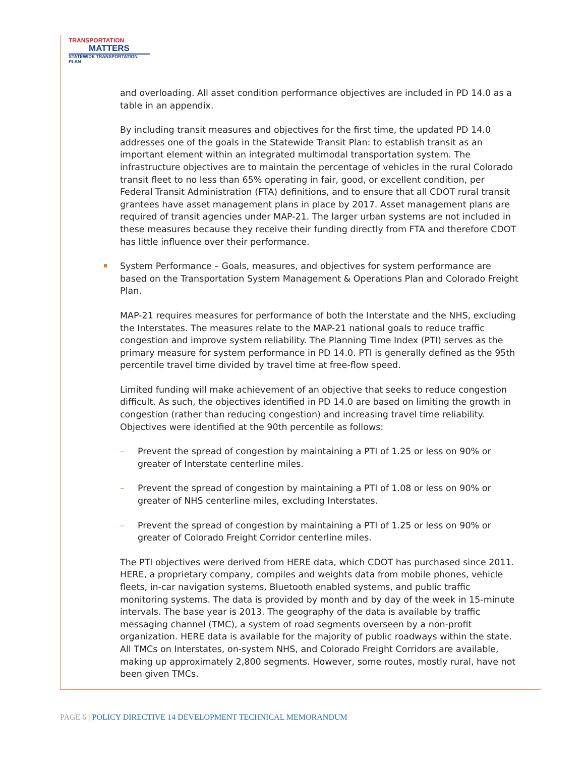TRANSPORTATION
MATTERS
STATEWIDE TRANSPORTATION PLAN
and overloading. All asset condition performance objectives are included in PD 14.0 as a table in an appendix.
By including transit measures and objectives for the first time, the updated PD 14.0 addresses one of the goals in the Statewide Transit Plan: to establish transit as an important element within an integrated multimodal transportation system. The infrastructure objectives are to maintain the percentage of vehicles in the rural Colorado transit fleet to no less than 65% operating in fair, good, or excellent condition, per Federal Transit Administration (FTA) definitions, and to ensure that all CDOT rural transit grantees have asset management plans in place by 2017. Asset management plans are required of transit agencies under MAP-21. The larger urban systems are not included in these measures because they receive their funding directly from FTA and therefore CDOT has little influence over their performance.
System Performance – Goals, measures, and objectives for system performance are based on the Transportation System Management & Operations Plan and Colorado Freight Plan.
MAP-21 requires measures for performance of both the Interstate and the NHS, excluding the Interstates. The measures relate to the MAP-21 national goals to reduce traffic congestion and improve system reliability. The Planning Time Index (PTI) serves as the primary measure for system performance in PD 14.0. PTI is generally defined as the 95th percentile travel time divided by travel time at free-flow speed.
Limited funding will make achievement of an objective that seeks to reduce congestion difficult. As such, the objectives identified in PD 14.0 are based on limiting the growth in congestion (rather than reducing congestion) and increasing travel time reliability. Objectives were identified at the 90th percentile as follows:
– Prevent the spread of congestion by maintaining a PTI of 1.25 or less on 90% or greater of Interstate centerline miles.
– Prevent the spread of congestion by maintaining a PTI of 1.08 or less on 90% or greater of NHS centerline miles, excluding Interstates.
– Prevent the spread of congestion by maintaining a PTI of 1.25 or less on 90% or greater of Colorado Freight Corridor centerline miles.
The PTI objectives were derived from HERE data, which CDOT has purchased since 2011. HERE, a proprietary company, compiles and weights data from mobile phones, vehicle fleets, in-car navigation systems, Bluetooth enabled systems, and public traffic monitoring systems. The data is provided by month and by day of the week in 15-minute intervals. The base year is 2013. The geography of the data is available by traffic messaging channel (TMC), a system of road segments overseen by a non-profit organization. HERE data is available for the majority of public roadways within the state. All TMCs on Interstates, on-system NHS, and Colorado Freight Corridors are available, making up approximately 2,800 segments. However, some routes, mostly rural, have not been given TMCs.
PAGE 6 | POLICY DIRECTIVE 14 DEVELOPMENT TECHNICAL MEMORANDUM